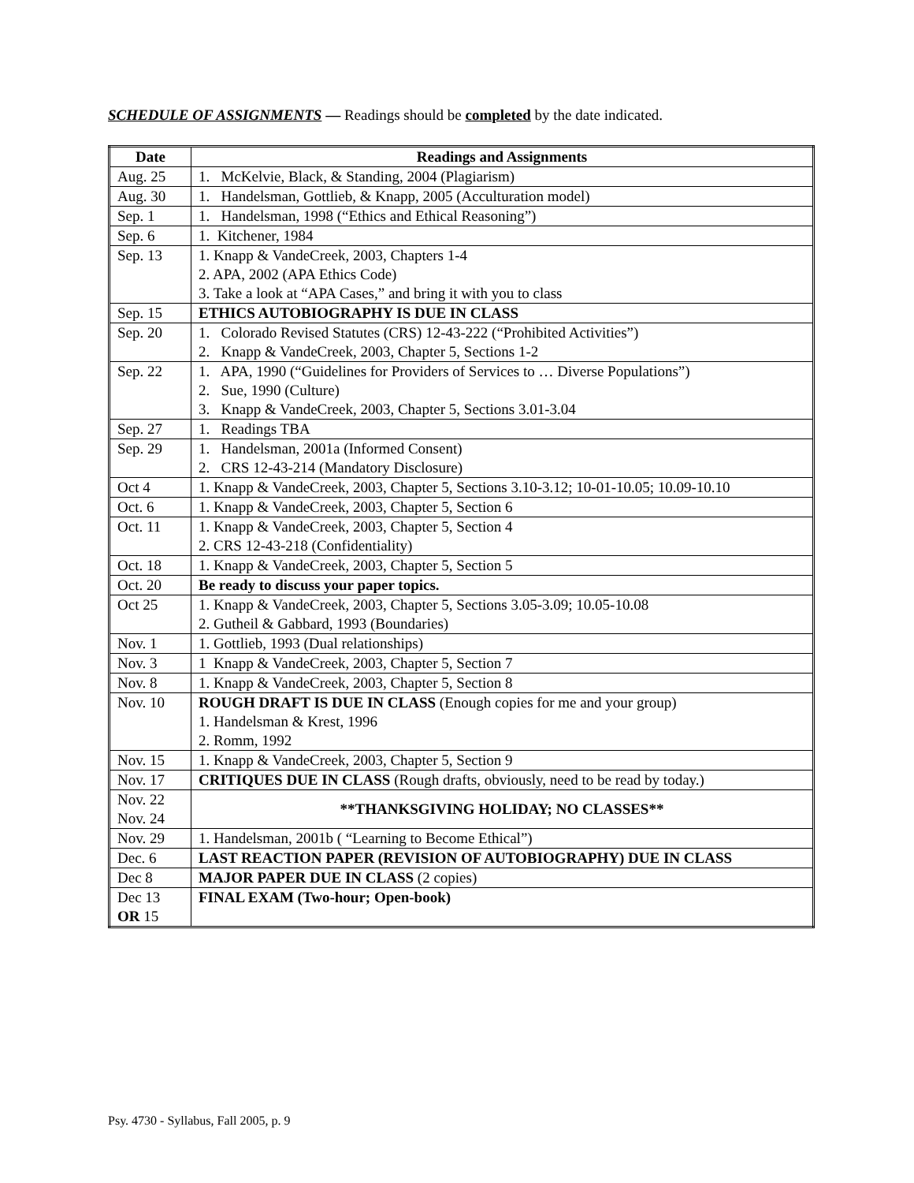SCHEDULE OF ASSIGNMENTS — Readings should be completed by the date indicated.
| Date | Readings and Assignments |
| --- | --- |
| Aug. 25 | 1. McKelvie, Black, & Standing, 2004 (Plagiarism) |
| Aug. 30 | 1. Handelsman, Gottlieb, & Knapp, 2005 (Acculturation model) |
| Sep. 1 | 1. Handelsman, 1998 (“Ethics and Ethical Reasoning”) |
| Sep. 6 | 1. Kitchener, 1984 |
| Sep. 13 | 1. Knapp & VandeCreek, 2003, Chapters 1-4 2. APA, 2002 (APA Ethics Code) 3. Take a look at “APA Cases,” and bring it with you to class |
| Sep. 15 | ETHICS AUTOBIOGRAPHY IS DUE IN CLASS |
| Sep. 20 | 1. Colorado Revised Statutes (CRS) 12-43-222 (“Prohibited Activities”) 2. Knapp & VandeCreek, 2003, Chapter 5, Sections 1-2 |
| Sep. 22 | 1. APA, 1990 (“Guidelines for Providers of Services to … Diverse Populations”) 2. Sue, 1990 (Culture) 3. Knapp & VandeCreek, 2003, Chapter 5, Sections 3.01-3.04 |
| Sep. 27 | 1. Readings TBA |
| Sep. 29 | 1. Handelsman, 2001a (Informed Consent) 2. CRS 12-43-214 (Mandatory Disclosure) |
| Oct 4 | 1. Knapp & VandeCreek, 2003, Chapter 5, Sections 3.10-3.12; 10-01-10.05; 10.09-10.10 |
| Oct. 6 | 1. Knapp & VandeCreek, 2003, Chapter 5, Section 6 |
| Oct. 11 | 1. Knapp & VandeCreek, 2003, Chapter 5, Section 4 2. CRS 12-43-218 (Confidentiality) |
| Oct. 18 | 1. Knapp & VandeCreek, 2003, Chapter 5, Section 5 |
| Oct. 20 | Be ready to discuss your paper topics. |
| Oct 25 | 1. Knapp & VandeCreek, 2003, Chapter 5, Sections 3.05-3.09; 10.05-10.08 2. Gutheil & Gabbard, 1993 (Boundaries) |
| Nov. 1 | 1. Gottlieb, 1993 (Dual relationships) |
| Nov. 3 | 1 Knapp & VandeCreek, 2003, Chapter 5, Section 7 |
| Nov. 8 | 1. Knapp & VandeCreek, 2003, Chapter 5, Section 8 |
| Nov. 10 | ROUGH DRAFT IS DUE IN CLASS (Enough copies for me and your group) 1. Handelsman & Krest, 1996 2. Romm, 1992 |
| Nov. 15 | 1. Knapp & VandeCreek, 2003, Chapter 5, Section 9 |
| Nov. 17 | CRITIQUES DUE IN CLASS (Rough drafts, obviously, need to be read by today.) |
| Nov. 22 Nov. 24 | **THANKSGIVING HOLIDAY; NO CLASSES** |
| Nov. 29 | 1. Handelsman, 2001b ( “Learning to Become Ethical”) |
| Dec. 6 | LAST REACTION PAPER (REVISION OF AUTOBIOGRAPHY) DUE IN CLASS |
| Dec 8 | MAJOR PAPER DUE IN CLASS (2 copies) |
| Dec 13 OR 15 | FINAL EXAM (Two-hour; Open-book) |
Psy. 4730 - Syllabus, Fall 2005, p. 9